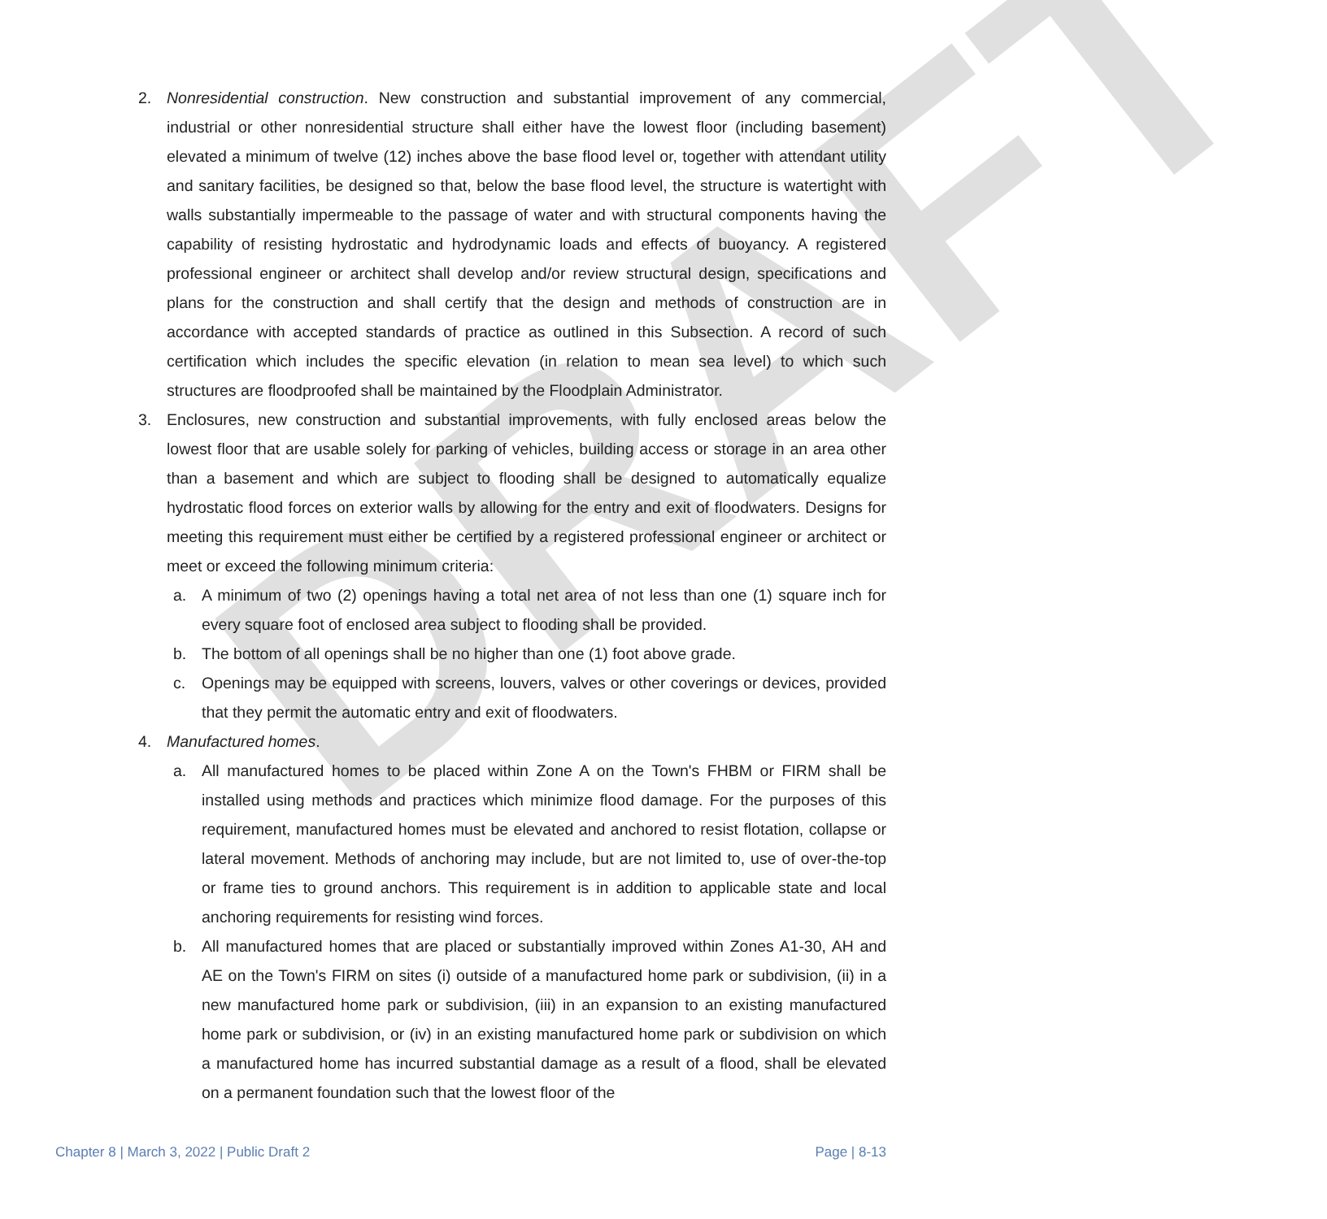DRAFT
2. Nonresidential construction. New construction and substantial improvement of any commercial, industrial or other nonresidential structure shall either have the lowest floor (including basement) elevated a minimum of twelve (12) inches above the base flood level or, together with attendant utility and sanitary facilities, be designed so that, below the base flood level, the structure is watertight with walls substantially impermeable to the passage of water and with structural components having the capability of resisting hydrostatic and hydrodynamic loads and effects of buoyancy. A registered professional engineer or architect shall develop and/or review structural design, specifications and plans for the construction and shall certify that the design and methods of construction are in accordance with accepted standards of practice as outlined in this Subsection. A record of such certification which includes the specific elevation (in relation to mean sea level) to which such structures are floodproofed shall be maintained by the Floodplain Administrator.
3. Enclosures, new construction and substantial improvements, with fully enclosed areas below the lowest floor that are usable solely for parking of vehicles, building access or storage in an area other than a basement and which are subject to flooding shall be designed to automatically equalize hydrostatic flood forces on exterior walls by allowing for the entry and exit of floodwaters. Designs for meeting this requirement must either be certified by a registered professional engineer or architect or meet or exceed the following minimum criteria:
a. A minimum of two (2) openings having a total net area of not less than one (1) square inch for every square foot of enclosed area subject to flooding shall be provided.
b. The bottom of all openings shall be no higher than one (1) foot above grade.
c. Openings may be equipped with screens, louvers, valves or other coverings or devices, provided that they permit the automatic entry and exit of floodwaters.
4. Manufactured homes.
a. All manufactured homes to be placed within Zone A on the Town's FHBM or FIRM shall be installed using methods and practices which minimize flood damage. For the purposes of this requirement, manufactured homes must be elevated and anchored to resist flotation, collapse or lateral movement. Methods of anchoring may include, but are not limited to, use of over-the-top or frame ties to ground anchors. This requirement is in addition to applicable state and local anchoring requirements for resisting wind forces.
b. All manufactured homes that are placed or substantially improved within Zones A1-30, AH and AE on the Town's FIRM on sites (i) outside of a manufactured home park or subdivision, (ii) in a new manufactured home park or subdivision, (iii) in an expansion to an existing manufactured home park or subdivision, or (iv) in an existing manufactured home park or subdivision on which a manufactured home has incurred substantial damage as a result of a flood, shall be elevated on a permanent foundation such that the lowest floor of the
Chapter 8 | March 3, 2022 | Public Draft 2 Page | 8-13